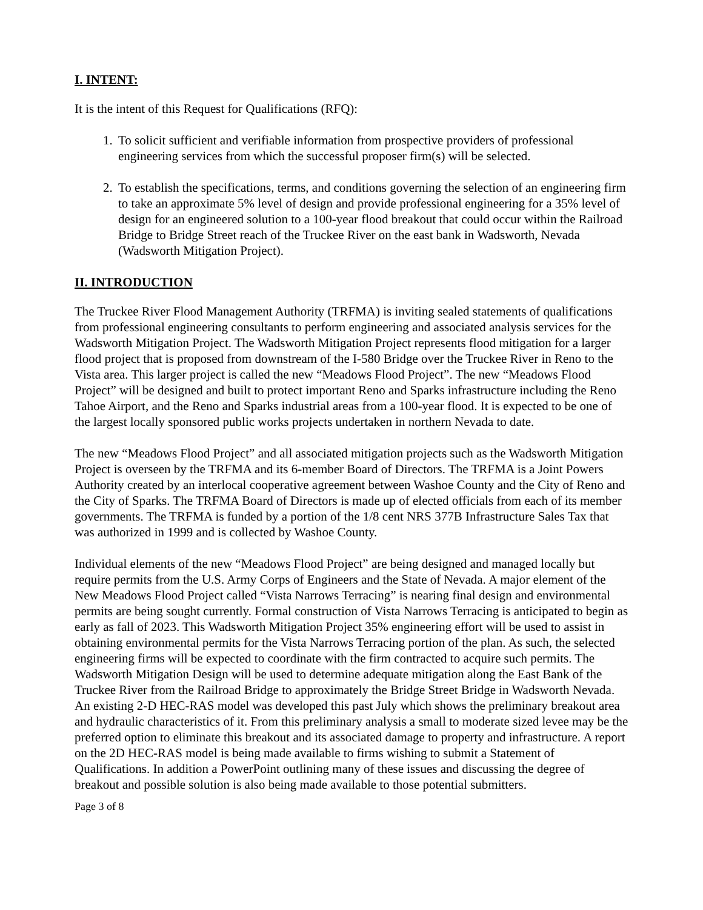I. INTENT:
It is the intent of this Request for Qualifications (RFQ):
1. To solicit sufficient and verifiable information from prospective providers of professional engineering services from which the successful proposer firm(s) will be selected.
2. To establish the specifications, terms, and conditions governing the selection of an engineering firm to take an approximate 5% level of design and provide professional engineering for a 35% level of design for an engineered solution to a 100-year flood breakout that could occur within the Railroad Bridge to Bridge Street reach of the Truckee River on the east bank in Wadsworth, Nevada (Wadsworth Mitigation Project).
II. INTRODUCTION
The Truckee River Flood Management Authority (TRFMA) is inviting sealed statements of qualifications from professional engineering consultants to perform engineering and associated analysis services for the Wadsworth Mitigation Project. The Wadsworth Mitigation Project represents flood mitigation for a larger flood project that is proposed from downstream of the I-580 Bridge over the Truckee River in Reno to the Vista area. This larger project is called the new “Meadows Flood Project”. The new “Meadows Flood Project” will be designed and built to protect important Reno and Sparks infrastructure including the Reno Tahoe Airport, and the Reno and Sparks industrial areas from a 100-year flood. It is expected to be one of the largest locally sponsored public works projects undertaken in northern Nevada to date.
The new “Meadows Flood Project” and all associated mitigation projects such as the Wadsworth Mitigation Project is overseen by the TRFMA and its 6-member Board of Directors. The TRFMA is a Joint Powers Authority created by an interlocal cooperative agreement between Washoe County and the City of Reno and the City of Sparks. The TRFMA Board of Directors is made up of elected officials from each of its member governments. The TRFMA is funded by a portion of the 1/8 cent NRS 377B Infrastructure Sales Tax that was authorized in 1999 and is collected by Washoe County.
Individual elements of the new “Meadows Flood Project” are being designed and managed locally but require permits from the U.S. Army Corps of Engineers and the State of Nevada. A major element of the New Meadows Flood Project called “Vista Narrows Terracing” is nearing final design and environmental permits are being sought currently. Formal construction of Vista Narrows Terracing is anticipated to begin as early as fall of 2023. This Wadsworth Mitigation Project 35% engineering effort will be used to assist in obtaining environmental permits for the Vista Narrows Terracing portion of the plan. As such, the selected engineering firms will be expected to coordinate with the firm contracted to acquire such permits. The Wadsworth Mitigation Design will be used to determine adequate mitigation along the East Bank of the Truckee River from the Railroad Bridge to approximately the Bridge Street Bridge in Wadsworth Nevada. An existing 2-D HEC-RAS model was developed this past July which shows the preliminary breakout area and hydraulic characteristics of it. From this preliminary analysis a small to moderate sized levee may be the preferred option to eliminate this breakout and its associated damage to property and infrastructure. A report on the 2D HEC-RAS model is being made available to firms wishing to submit a Statement of Qualifications. In addition a PowerPoint outlining many of these issues and discussing the degree of breakout and possible solution is also being made available to those potential submitters.
Page 3 of 8